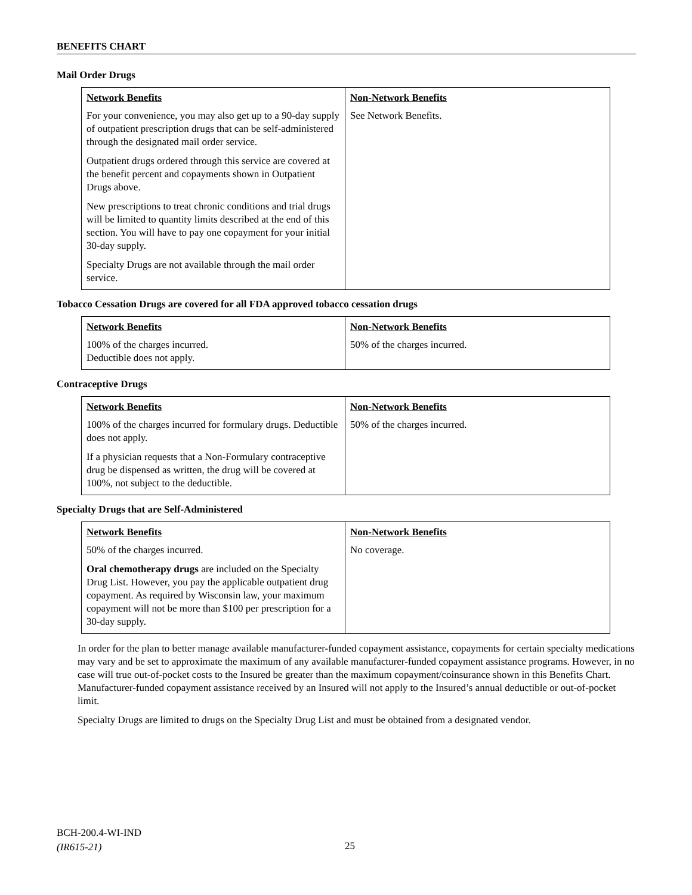BENEFITS CHART
Mail Order Drugs
| Network Benefits | Non-Network Benefits |
| --- | --- |
| For your convenience, you may also get up to a 90-day supply of outpatient prescription drugs that can be self-administered through the designated mail order service. Outpatient drugs ordered through this service are covered at the benefit percent and copayments shown in Outpatient Drugs above. New prescriptions to treat chronic conditions and trial drugs will be limited to quantity limits described at the end of this section. You will have to pay one copayment for your initial 30-day supply. Specialty Drugs are not available through the mail order service. | See Network Benefits. |
Tobacco Cessation Drugs are covered for all FDA approved tobacco cessation drugs
| Network Benefits | Non-Network Benefits |
| --- | --- |
| 100% of the charges incurred. Deductible does not apply. | 50% of the charges incurred. |
Contraceptive Drugs
| Network Benefits | Non-Network Benefits |
| --- | --- |
| 100% of the charges incurred for formulary drugs. Deductible does not apply. If a physician requests that a Non-Formulary contraceptive drug be dispensed as written, the drug will be covered at 100%, not subject to the deductible. | 50% of the charges incurred. |
Specialty Drugs that are Self-Administered
| Network Benefits | Non-Network Benefits |
| --- | --- |
| 50% of the charges incurred. Oral chemotherapy drugs are included on the Specialty Drug List. However, you pay the applicable outpatient drug copayment. As required by Wisconsin law, your maximum copayment will not be more than $100 per prescription for a 30-day supply. | No coverage. |
In order for the plan to better manage available manufacturer-funded copayment assistance, copayments for certain specialty medications may vary and be set to approximate the maximum of any available manufacturer-funded copayment assistance programs. However, in no case will true out-of-pocket costs to the Insured be greater than the maximum copayment/coinsurance shown in this Benefits Chart. Manufacturer-funded copayment assistance received by an Insured will not apply to the Insured’s annual deductible or out-of-pocket limit.
Specialty Drugs are limited to drugs on the Specialty Drug List and must be obtained from a designated vendor.
BCH-200.4-WI-IND
(IR615-21)
25